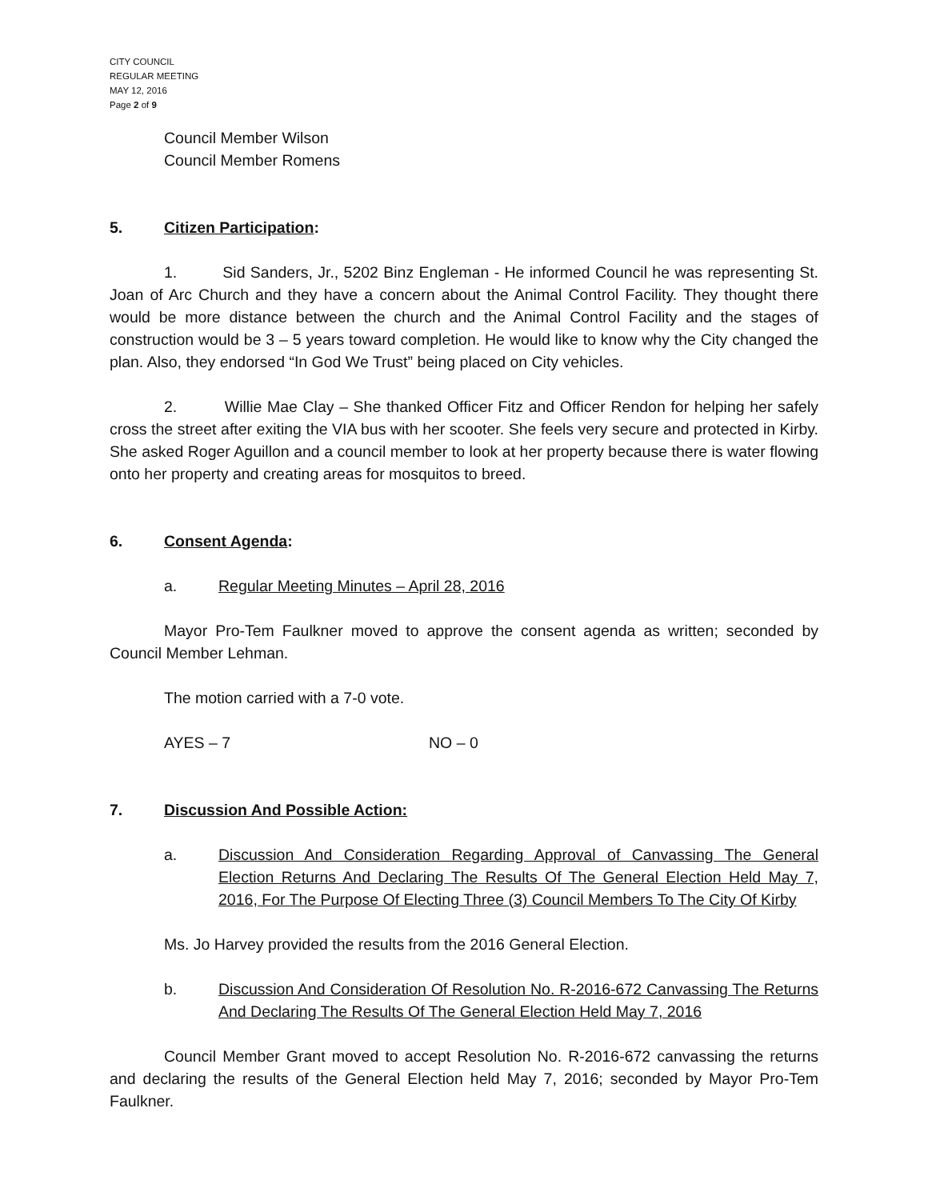CITY COUNCIL
REGULAR MEETING
MAY 12, 2016
Page 2 of 9
Council Member Wilson
Council Member Romens
5. Citizen Participation:
1. Sid Sanders, Jr., 5202 Binz Engleman - He informed Council he was representing St. Joan of Arc Church and they have a concern about the Animal Control Facility. They thought there would be more distance between the church and the Animal Control Facility and the stages of construction would be 3 – 5 years toward completion. He would like to know why the City changed the plan. Also, they endorsed “In God We Trust” being placed on City vehicles.
2. Willie Mae Clay – She thanked Officer Fitz and Officer Rendon for helping her safely cross the street after exiting the VIA bus with her scooter. She feels very secure and protected in Kirby. She asked Roger Aguillon and a council member to look at her property because there is water flowing onto her property and creating areas for mosquitos to breed.
6. Consent Agenda:
a. Regular Meeting Minutes – April 28, 2016
Mayor Pro-Tem Faulkner moved to approve the consent agenda as written; seconded by Council Member Lehman.
The motion carried with a 7-0 vote.
AYES – 7 NO – 0
7. Discussion And Possible Action:
a. Discussion And Consideration Regarding Approval of Canvassing The General Election Returns And Declaring The Results Of The General Election Held May 7, 2016, For The Purpose Of Electing Three (3) Council Members To The City Of Kirby
Ms. Jo Harvey provided the results from the 2016 General Election.
b. Discussion And Consideration Of Resolution No. R-2016-672 Canvassing The Returns And Declaring The Results Of The General Election Held May 7, 2016
Council Member Grant moved to accept Resolution No. R-2016-672 canvassing the returns and declaring the results of the General Election held May 7, 2016; seconded by Mayor Pro-Tem Faulkner.